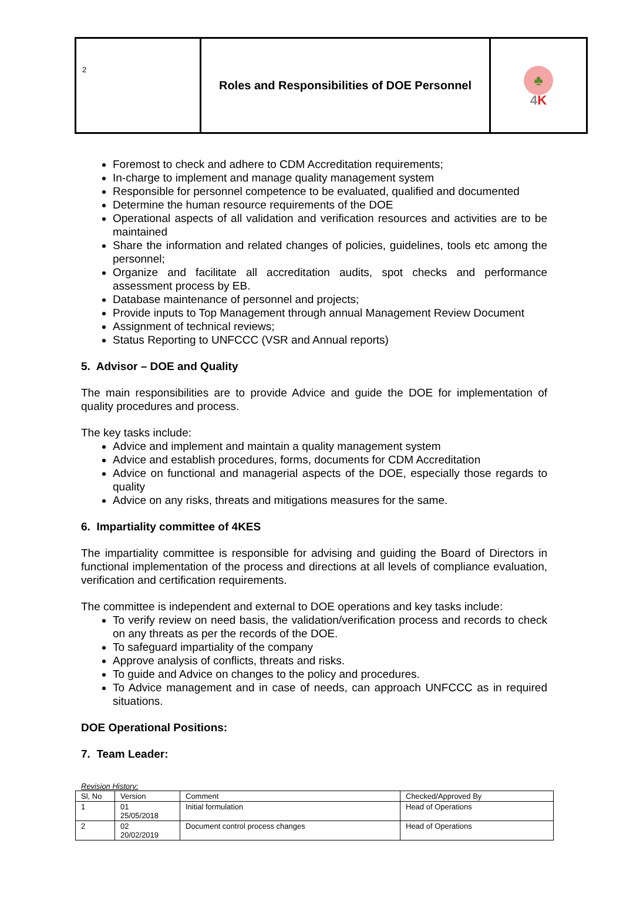| 2 | Roles and Responsibilities of DOE Personnel | ♣ 4 K |
Foremost to check and adhere to CDM Accreditation requirements;
In-charge to implement and manage quality management system
Responsible for personnel competence to be evaluated, qualified and documented
Determine the human resource requirements of the DOE
Operational aspects of all validation and verification resources and activities are to be maintained
Share the information and related changes of policies, guidelines, tools etc among the personnel;
Organize and facilitate all accreditation audits, spot checks and performance assessment process by EB.
Database maintenance of personnel and projects;
Provide inputs to Top Management through annual Management Review Document
Assignment of technical reviews;
Status Reporting to UNFCCC (VSR and Annual reports)
5. Advisor – DOE and Quality
The main responsibilities are to provide Advice and guide the DOE for implementation of quality procedures and process.
The key tasks include:
Advice and implement and maintain a quality management system
Advice and establish procedures, forms, documents for CDM Accreditation
Advice on functional and managerial aspects of the DOE, especially those regards to quality
Advice on any risks, threats and mitigations measures for the same.
6. Impartiality committee of 4KES
The impartiality committee is responsible for advising and guiding the Board of Directors in functional implementation of the process and directions at all levels of compliance evaluation, verification and certification requirements.
The committee is independent and external to DOE operations and key tasks include:
To verify review on need basis, the validation/verification process and records to check on any threats as per the records of the DOE.
To safeguard impartiality of the company
Approve analysis of conflicts, threats and risks.
To guide and Advice on changes to the policy and procedures.
To Advice management and in case of needs, can approach UNFCCC as in required situations.
DOE Operational Positions:
7. Team Leader:
Revision History:
| Sl, No | Version | Comment | Checked/Approved By |
| 1 | 01 25/05/2018 | Initial formulation | Head of Operations |
| 2 | 02 20/02/2019 | Document control process changes | Head of Operations |